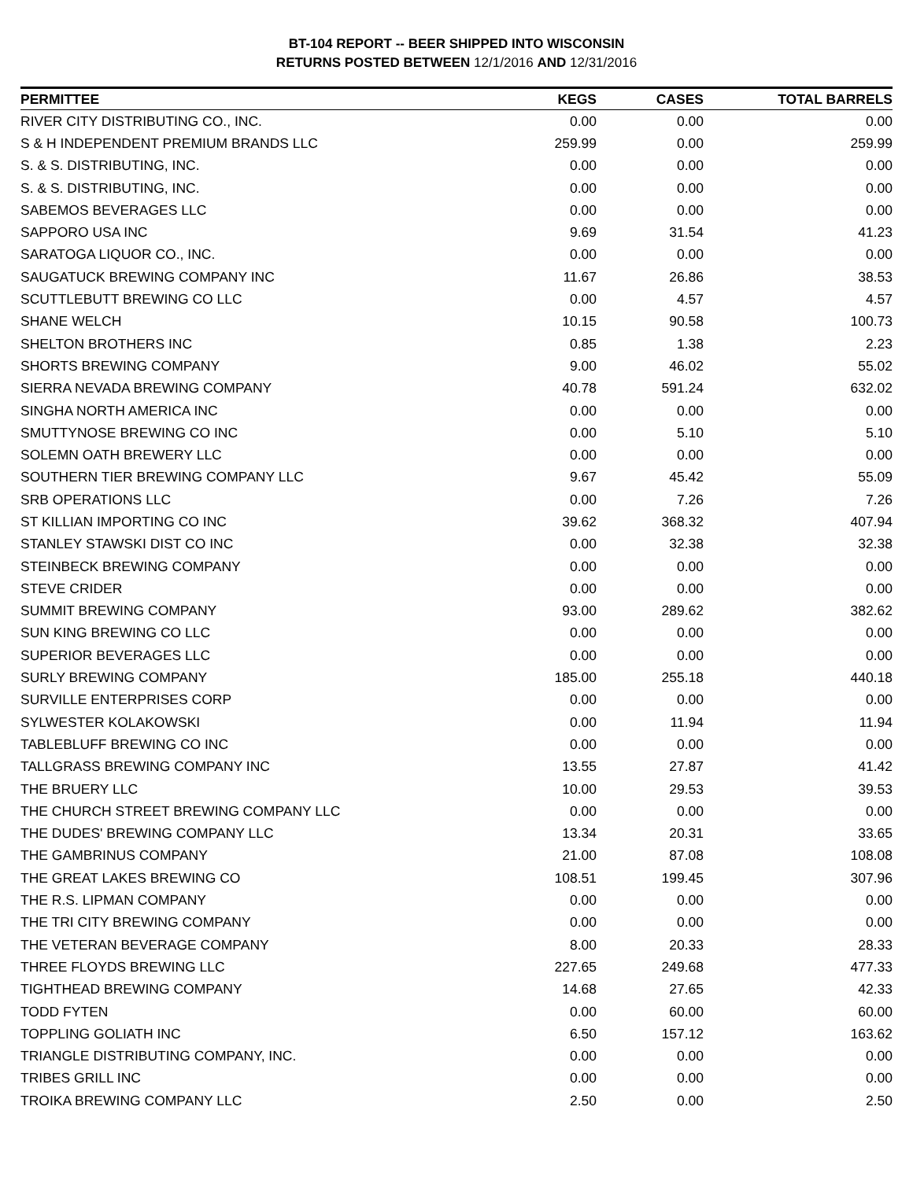BT-104 REPORT -- BEER SHIPPED INTO WISCONSIN
RETURNS POSTED BETWEEN 12/1/2016 AND 12/31/2016
| PERMITTEE | KEGS | CASES | TOTAL BARRELS |
| --- | --- | --- | --- |
| RIVER CITY DISTRIBUTING CO., INC. | 0.00 | 0.00 | 0.00 |
| S & H INDEPENDENT PREMIUM BRANDS LLC | 259.99 | 0.00 | 259.99 |
| S. & S. DISTRIBUTING, INC. | 0.00 | 0.00 | 0.00 |
| S. & S. DISTRIBUTING, INC. | 0.00 | 0.00 | 0.00 |
| SABEMOS BEVERAGES LLC | 0.00 | 0.00 | 0.00 |
| SAPPORO USA INC | 9.69 | 31.54 | 41.23 |
| SARATOGA LIQUOR CO., INC. | 0.00 | 0.00 | 0.00 |
| SAUGATUCK BREWING COMPANY INC | 11.67 | 26.86 | 38.53 |
| SCUTTLEBUTT BREWING CO LLC | 0.00 | 4.57 | 4.57 |
| SHANE WELCH | 10.15 | 90.58 | 100.73 |
| SHELTON BROTHERS INC | 0.85 | 1.38 | 2.23 |
| SHORTS BREWING COMPANY | 9.00 | 46.02 | 55.02 |
| SIERRA NEVADA BREWING COMPANY | 40.78 | 591.24 | 632.02 |
| SINGHA NORTH AMERICA INC | 0.00 | 0.00 | 0.00 |
| SMUTTYNOSE BREWING CO INC | 0.00 | 5.10 | 5.10 |
| SOLEMN OATH BREWERY LLC | 0.00 | 0.00 | 0.00 |
| SOUTHERN TIER BREWING COMPANY LLC | 9.67 | 45.42 | 55.09 |
| SRB OPERATIONS LLC | 0.00 | 7.26 | 7.26 |
| ST KILLIAN IMPORTING CO INC | 39.62 | 368.32 | 407.94 |
| STANLEY STAWSKI DIST CO INC | 0.00 | 32.38 | 32.38 |
| STEINBECK BREWING COMPANY | 0.00 | 0.00 | 0.00 |
| STEVE CRIDER | 0.00 | 0.00 | 0.00 |
| SUMMIT BREWING COMPANY | 93.00 | 289.62 | 382.62 |
| SUN KING BREWING CO LLC | 0.00 | 0.00 | 0.00 |
| SUPERIOR BEVERAGES LLC | 0.00 | 0.00 | 0.00 |
| SURLY BREWING COMPANY | 185.00 | 255.18 | 440.18 |
| SURVILLE ENTERPRISES CORP | 0.00 | 0.00 | 0.00 |
| SYLWESTER KOLAKOWSKI | 0.00 | 11.94 | 11.94 |
| TABLEBLUFF BREWING CO INC | 0.00 | 0.00 | 0.00 |
| TALLGRASS BREWING COMPANY INC | 13.55 | 27.87 | 41.42 |
| THE BRUERY LLC | 10.00 | 29.53 | 39.53 |
| THE CHURCH STREET BREWING COMPANY LLC | 0.00 | 0.00 | 0.00 |
| THE DUDES' BREWING COMPANY LLC | 13.34 | 20.31 | 33.65 |
| THE GAMBRINUS COMPANY | 21.00 | 87.08 | 108.08 |
| THE GREAT LAKES BREWING CO | 108.51 | 199.45 | 307.96 |
| THE R.S. LIPMAN COMPANY | 0.00 | 0.00 | 0.00 |
| THE TRI CITY BREWING COMPANY | 0.00 | 0.00 | 0.00 |
| THE VETERAN BEVERAGE COMPANY | 8.00 | 20.33 | 28.33 |
| THREE FLOYDS BREWING LLC | 227.65 | 249.68 | 477.33 |
| TIGHTHEAD BREWING COMPANY | 14.68 | 27.65 | 42.33 |
| TODD FYTEN | 0.00 | 60.00 | 60.00 |
| TOPPLING GOLIATH INC | 6.50 | 157.12 | 163.62 |
| TRIANGLE DISTRIBUTING COMPANY, INC. | 0.00 | 0.00 | 0.00 |
| TRIBES GRILL INC | 0.00 | 0.00 | 0.00 |
| TROIKA BREWING COMPANY LLC | 2.50 | 0.00 | 2.50 |